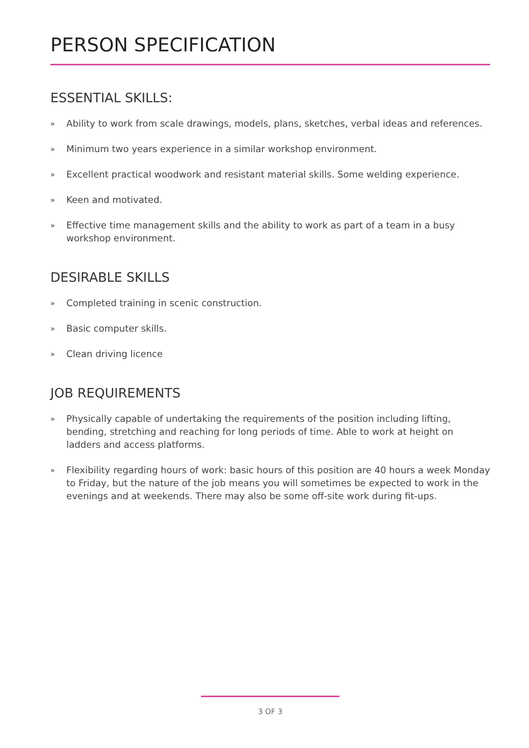PERSON SPECIFICATION
ESSENTIAL SKILLS:
» Ability to work from scale drawings, models, plans, sketches, verbal ideas and references.
» Minimum two years experience in a similar workshop environment.
» Excellent practical woodwork and resistant material skills. Some welding experience.
» Keen and motivated.
» Effective time management skills and the ability to work as part of a team in a busy workshop environment.
DESIRABLE SKILLS
» Completed training in scenic construction.
» Basic computer skills.
» Clean driving licence
JOB REQUIREMENTS
» Physically capable of undertaking the requirements of the position including lifting, bending, stretching and reaching for long periods of time. Able to work at height on ladders and access platforms.
» Flexibility regarding hours of work: basic hours of this position are 40 hours a week Monday to Friday, but the nature of the job means you will sometimes be expected to work in the evenings and at weekends. There may also be some off-site work during fit-ups.
3 OF 3